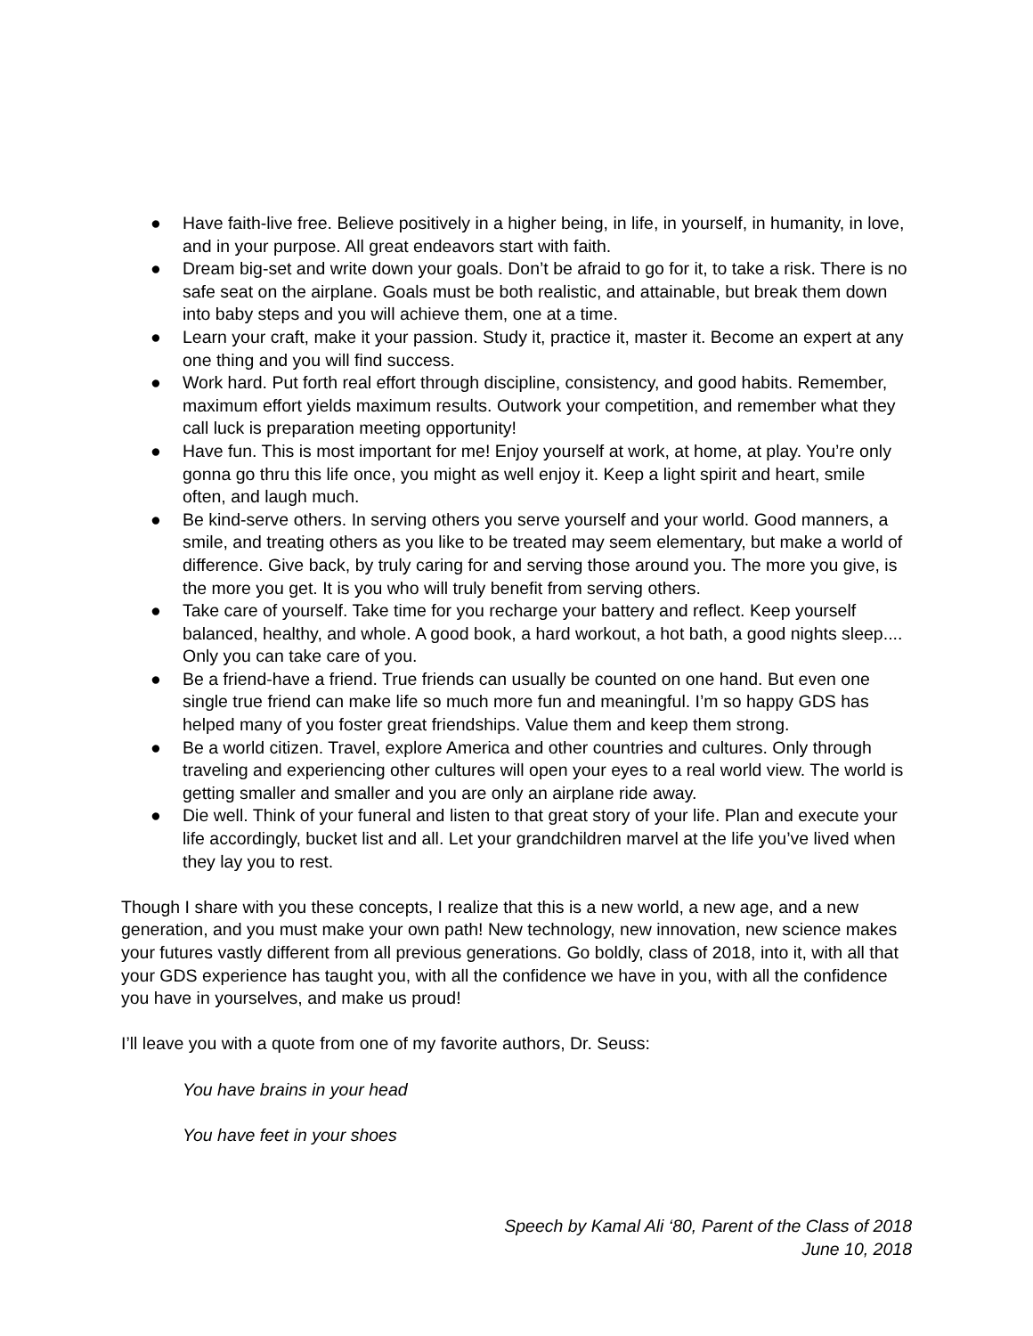● Have faith-live free. Believe positively in a higher being, in life, in yourself, in humanity, in love, and in your purpose. All great endeavors start with faith.
● Dream big-set and write down your goals. Don’t be afraid to go for it, to take a risk. There is no safe seat on the airplane. Goals must be both realistic, and attainable, but break them down into baby steps and you will achieve them, one at a time.
● Learn your craft, make it your passion. Study it, practice it, master it. Become an expert at any one thing and you will find success.
● Work hard. Put forth real effort through discipline, consistency, and good habits. Remember, maximum effort yields maximum results. Outwork your competition, and remember what they call luck is preparation meeting opportunity!
● Have fun. This is most important for me! Enjoy yourself at work, at home, at play. You’re only gonna go thru this life once, you might as well enjoy it. Keep a light spirit and heart, smile often, and laugh much.
● Be kind-serve others. In serving others you serve yourself and your world. Good manners, a smile, and treating others as you like to be treated may seem elementary, but make a world of difference. Give back, by truly caring for and serving those around you. The more you give, is the more you get. It is you who will truly benefit from serving others.
● Take care of yourself. Take time for you recharge your battery and reflect. Keep yourself balanced, healthy, and whole. A good book, a hard workout, a hot bath, a good nights sleep.... Only you can take care of you.
● Be a friend-have a friend. True friends can usually be counted on one hand. But even one single true friend can make life so much more fun and meaningful. I’m so happy GDS has helped many of you foster great friendships. Value them and keep them strong.
● Be a world citizen. Travel, explore America and other countries and cultures. Only through traveling and experiencing other cultures will open your eyes to a real world view. The world is getting smaller and smaller and you are only an airplane ride away.
● Die well. Think of your funeral and listen to that great story of your life. Plan and execute your life accordingly, bucket list and all. Let your grandchildren marvel at the life you’ve lived when they lay you to rest.
Though I share with you these concepts, I realize that this is a new world, a new age, and a new generation, and you must make your own path! New technology, new innovation, new science makes your futures vastly different from all previous generations. Go boldly, class of 2018, into it, with all that your GDS experience has taught you, with all the confidence we have in you, with all the confidence you have in yourselves, and make us proud!
I’ll leave you with a quote from one of my favorite authors, Dr. Seuss:
You have brains in your head
You have feet in your shoes
Speech by Kamal Ali ‘80, Parent of the Class of 2018
June 10, 2018